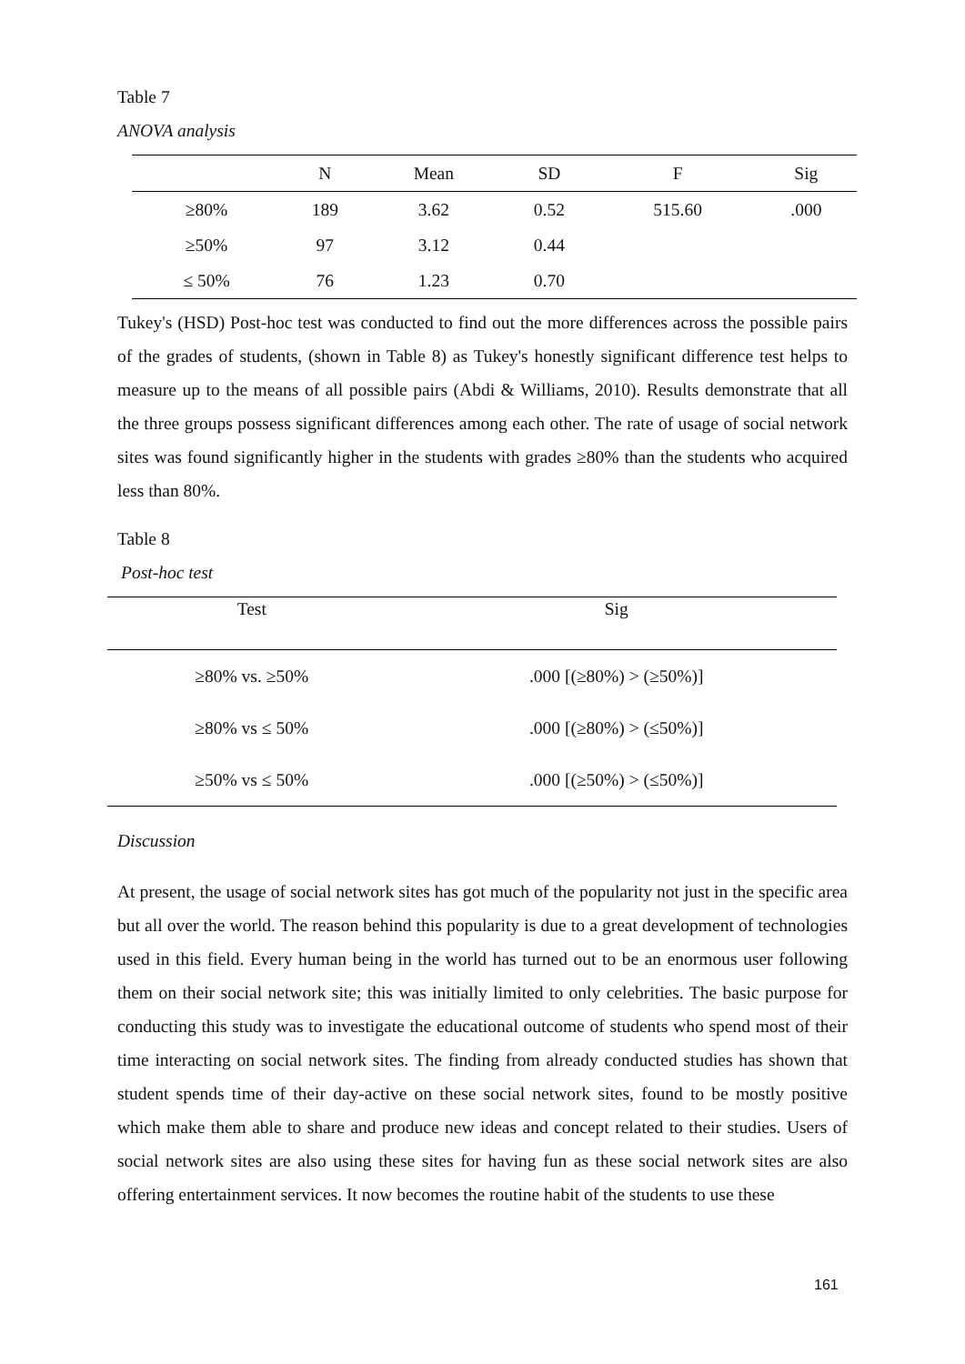Table 7
ANOVA analysis
| | N | Mean | SD | F | Sig |
| --- | --- | --- | --- | --- | --- |
| ≥80% | 189 | 3.62 | 0.52 | 515.60 | .000 |
| ≥50% | 97 | 3.12 | 0.44 | | |
| ≤ 50% | 76 | 1.23 | 0.70 | | |
Tukey's (HSD) Post-hoc test was conducted to find out the more differences across the possible pairs of the grades of students, (shown in Table 8) as Tukey's honestly significant difference test helps to measure up to the means of all possible pairs (Abdi & Williams, 2010). Results demonstrate that all the three groups possess significant differences among each other. The rate of usage of social network sites was found significantly higher in the students with grades ≥80% than the students who acquired less than 80%.
Table 8
Post-hoc test
| Test | Sig |
| --- | --- |
| ≥80% vs. ≥50% | .000 [(≥80%) > (≥50%)] |
| ≥80% vs ≤ 50% | .000 [(≥80%) > (≤50%)] |
| ≥50% vs ≤ 50% | .000 [(≥50%) > (≤50%)] |
Discussion
At present, the usage of social network sites has got much of the popularity not just in the specific area but all over the world. The reason behind this popularity is due to a great development of technologies used in this field. Every human being in the world has turned out to be an enormous user following them on their social network site; this was initially limited to only celebrities. The basic purpose for conducting this study was to investigate the educational outcome of students who spend most of their time interacting on social network sites. The finding from already conducted studies has shown that student spends time of their day-active on these social network sites, found to be mostly positive which make them able to share and produce new ideas and concept related to their studies. Users of social network sites are also using these sites for having fun as these social network sites are also offering entertainment services. It now becomes the routine habit of the students to use these
161